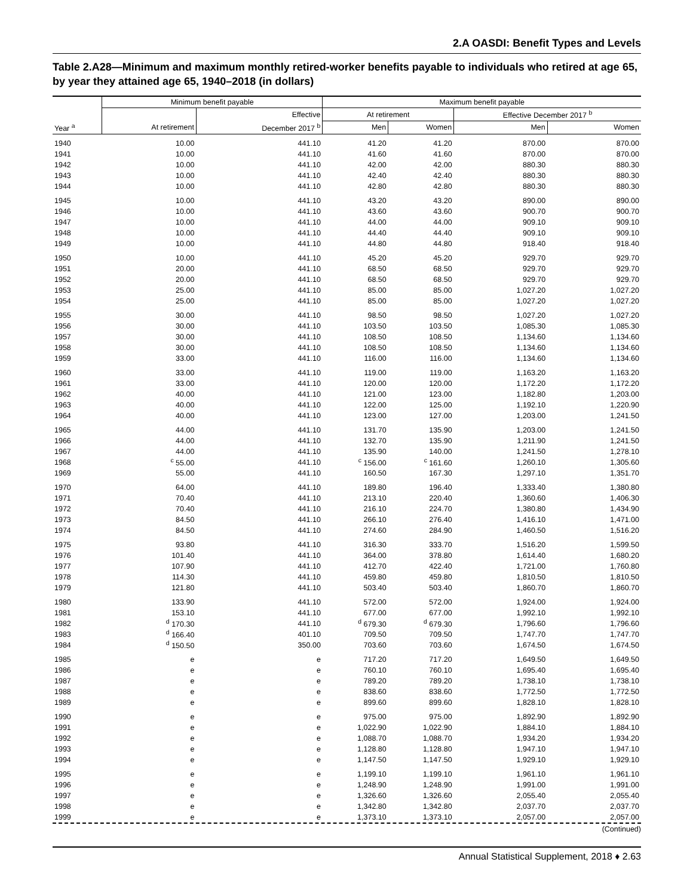2.A OASDI: Benefit Types and Levels
Table 2.A28—Minimum and maximum monthly retired-worker benefits payable to individuals who retired at age 65, by year they attained age 65, 1940–2018 (in dollars)
| | Minimum benefit payable | | Maximum benefit payable | | | |
| --- | --- | --- | --- | --- | --- | --- |
| | | Effective | At retirement | | Effective December 2017 <sup>b</sup> | |
| Year <sup>a</sup> | At retirement | December 2017 <sup>b</sup> | Men | Women | Men | Women |
| 1940 | 10.00 | 441.10 | 41.20 | 41.20 | 870.00 | 870.00 |
| 1941 | 10.00 | 441.10 | 41.60 | 41.60 | 870.00 | 870.00 |
| 1942 | 10.00 | 441.10 | 42.00 | 42.00 | 880.30 | 880.30 |
| 1943 | 10.00 | 441.10 | 42.40 | 42.40 | 880.30 | 880.30 |
| 1944 | 10.00 | 441.10 | 42.80 | 42.80 | 880.30 | 880.30 |
| 1945 | 10.00 | 441.10 | 43.20 | 43.20 | 890.00 | 890.00 |
| 1946 | 10.00 | 441.10 | 43.60 | 43.60 | 900.70 | 900.70 |
| 1947 | 10.00 | 441.10 | 44.00 | 44.00 | 909.10 | 909.10 |
| 1948 | 10.00 | 441.10 | 44.40 | 44.40 | 909.10 | 909.10 |
| 1949 | 10.00 | 441.10 | 44.80 | 44.80 | 918.40 | 918.40 |
| 1950 | 10.00 | 441.10 | 45.20 | 45.20 | 929.70 | 929.70 |
| 1951 | 20.00 | 441.10 | 68.50 | 68.50 | 929.70 | 929.70 |
| 1952 | 20.00 | 441.10 | 68.50 | 68.50 | 929.70 | 929.70 |
| 1953 | 25.00 | 441.10 | 85.00 | 85.00 | 1,027.20 | 1,027.20 |
| 1954 | 25.00 | 441.10 | 85.00 | 85.00 | 1,027.20 | 1,027.20 |
| 1955 | 30.00 | 441.10 | 98.50 | 98.50 | 1,027.20 | 1,027.20 |
| 1956 | 30.00 | 441.10 | 103.50 | 103.50 | 1,085.30 | 1,085.30 |
| 1957 | 30.00 | 441.10 | 108.50 | 108.50 | 1,134.60 | 1,134.60 |
| 1958 | 30.00 | 441.10 | 108.50 | 108.50 | 1,134.60 | 1,134.60 |
| 1959 | 33.00 | 441.10 | 116.00 | 116.00 | 1,134.60 | 1,134.60 |
| 1960 | 33.00 | 441.10 | 119.00 | 119.00 | 1,163.20 | 1,163.20 |
| 1961 | 33.00 | 441.10 | 120.00 | 120.00 | 1,172.20 | 1,172.20 |
| 1962 | 40.00 | 441.10 | 121.00 | 123.00 | 1,182.80 | 1,203.00 |
| 1963 | 40.00 | 441.10 | 122.00 | 125.00 | 1,192.10 | 1,220.90 |
| 1964 | 40.00 | 441.10 | 123.00 | 127.00 | 1,203.00 | 1,241.50 |
| 1965 | 44.00 | 441.10 | 131.70 | 135.90 | 1,203.00 | 1,241.50 |
| 1966 | 44.00 | 441.10 | 132.70 | 135.90 | 1,211.90 | 1,241.50 |
| 1967 | 44.00 | 441.10 | 135.90 | 140.00 | 1,241.50 | 1,278.10 |
| 1968 | <sup>c</sup> 55.00 | 441.10 | <sup>c</sup> 156.00 | <sup>c</sup> 161.60 | 1,260.10 | 1,305.60 |
| 1969 | 55.00 | 441.10 | 160.50 | 167.30 | 1,297.10 | 1,351.70 |
| 1970 | 64.00 | 441.10 | 189.80 | 196.40 | 1,333.40 | 1,380.80 |
| 1971 | 70.40 | 441.10 | 213.10 | 220.40 | 1,360.60 | 1,406.30 |
| 1972 | 70.40 | 441.10 | 216.10 | 224.70 | 1,380.80 | 1,434.90 |
| 1973 | 84.50 | 441.10 | 266.10 | 276.40 | 1,416.10 | 1,471.00 |
| 1974 | 84.50 | 441.10 | 274.60 | 284.90 | 1,460.50 | 1,516.20 |
| 1975 | 93.80 | 441.10 | 316.30 | 333.70 | 1,516.20 | 1,599.50 |
| 1976 | 101.40 | 441.10 | 364.00 | 378.80 | 1,614.40 | 1,680.20 |
| 1977 | 107.90 | 441.10 | 412.70 | 422.40 | 1,721.00 | 1,760.80 |
| 1978 | 114.30 | 441.10 | 459.80 | 459.80 | 1,810.50 | 1,810.50 |
| 1979 | 121.80 | 441.10 | 503.40 | 503.40 | 1,860.70 | 1,860.70 |
| 1980 | 133.90 | 441.10 | 572.00 | 572.00 | 1,924.00 | 1,924.00 |
| 1981 | 153.10 | 441.10 | 677.00 | 677.00 | 1,992.10 | 1,992.10 |
| 1982 | <sup>d</sup> 170.30 | 441.10 | <sup>d</sup> 679.30 | <sup>d</sup> 679.30 | 1,796.60 | 1,796.60 |
| 1983 | <sup>d</sup> 166.40 | 401.10 | 709.50 | 709.50 | 1,747.70 | 1,747.70 |
| 1984 | <sup>d</sup> 150.50 | 350.00 | 703.60 | 703.60 | 1,674.50 | 1,674.50 |
| 1985 | e | e | 717.20 | 717.20 | 1,649.50 | 1,649.50 |
| 1986 | e | e | 760.10 | 760.10 | 1,695.40 | 1,695.40 |
| 1987 | e | e | 789.20 | 789.20 | 1,738.10 | 1,738.10 |
| 1988 | e | e | 838.60 | 838.60 | 1,772.50 | 1,772.50 |
| 1989 | e | e | 899.60 | 899.60 | 1,828.10 | 1,828.10 |
| 1990 | e | e | 975.00 | 975.00 | 1,892.90 | 1,892.90 |
| 1991 | e | e | 1,022.90 | 1,022.90 | 1,884.10 | 1,884.10 |
| 1992 | e | e | 1,088.70 | 1,088.70 | 1,934.20 | 1,934.20 |
| 1993 | e | e | 1,128.80 | 1,128.80 | 1,947.10 | 1,947.10 |
| 1994 | e | e | 1,147.50 | 1,147.50 | 1,929.10 | 1,929.10 |
| 1995 | e | e | 1,199.10 | 1,199.10 | 1,961.10 | 1,961.10 |
| 1996 | e | e | 1,248.90 | 1,248.90 | 1,991.00 | 1,991.00 |
| 1997 | e | e | 1,326.60 | 1,326.60 | 2,055.40 | 2,055.40 |
| 1998 | e | e | 1,342.80 | 1,342.80 | 2,037.70 | 2,037.70 |
| 1999 | e | e | 1,373.10 | 1,373.10 | 2,057.00 | 2,057.00 |
(Continued)
Annual Statistical Supplement, 2018 ♦ 2.63